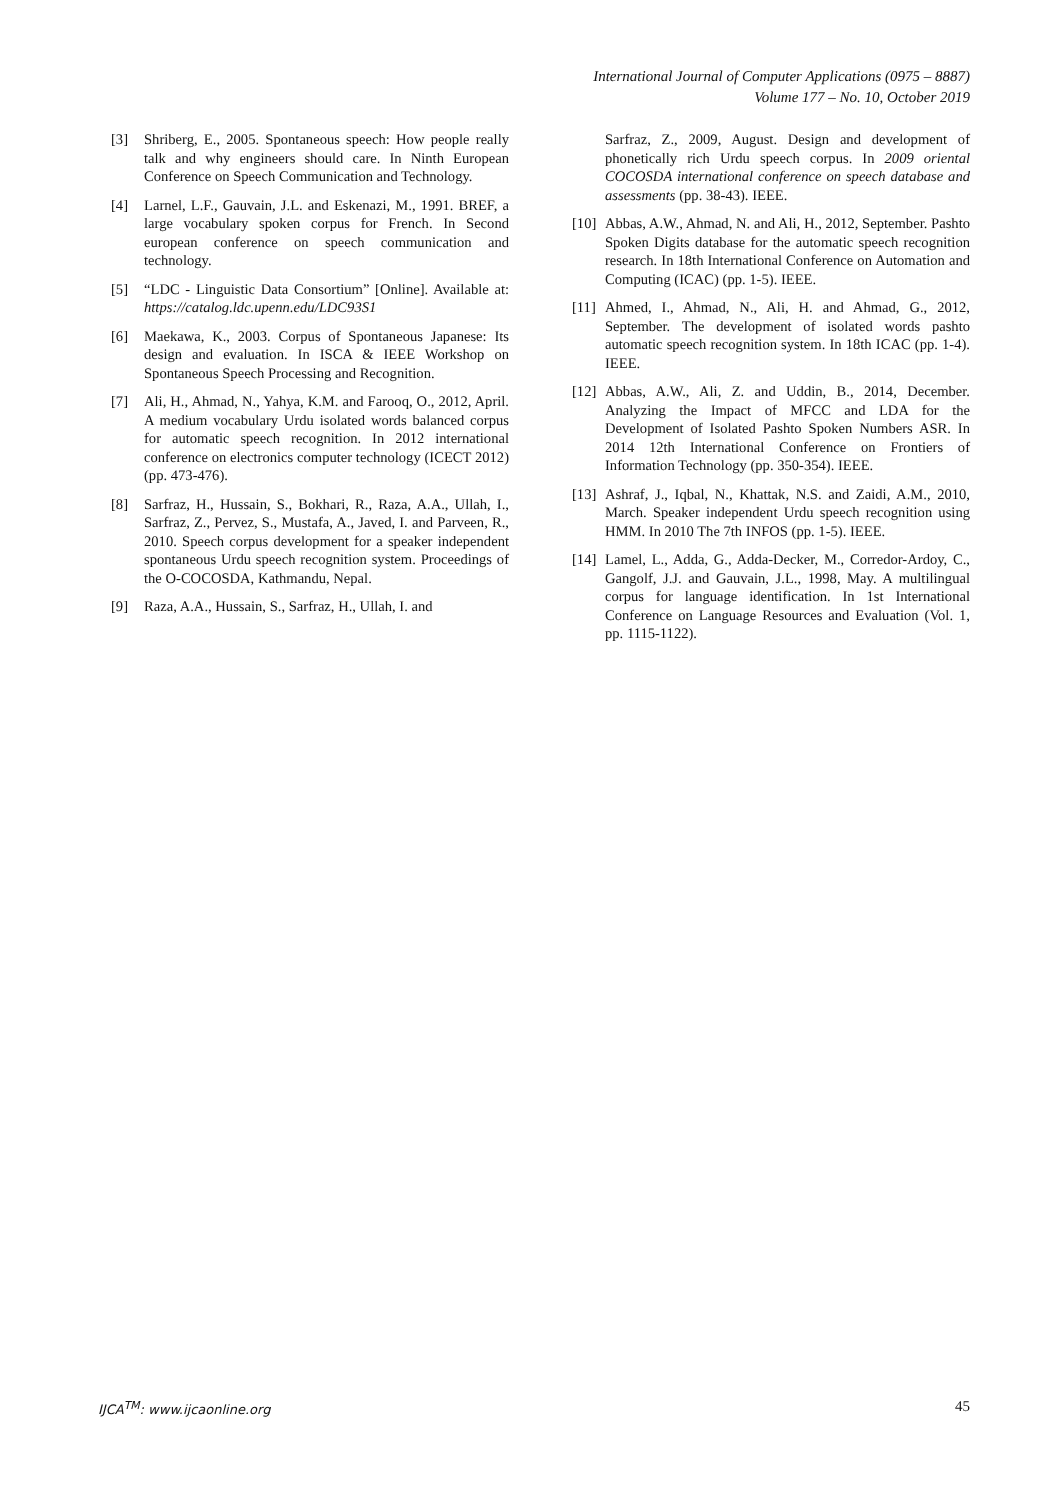International Journal of Computer Applications (0975 – 8887)
Volume 177 – No. 10, October 2019
[3] Shriberg, E., 2005. Spontaneous speech: How people really talk and why engineers should care. In Ninth European Conference on Speech Communication and Technology.
[4] Larnel, L.F., Gauvain, J.L. and Eskenazi, M., 1991. BREF, a large vocabulary spoken corpus for French. In Second european conference on speech communication and technology.
[5] “LDC - Linguistic Data Consortium” [Online]. Available at: https://catalog.ldc.upenn.edu/LDC93S1
[6] Maekawa, K., 2003. Corpus of Spontaneous Japanese: Its design and evaluation. In ISCA & IEEE Workshop on Spontaneous Speech Processing and Recognition.
[7] Ali, H., Ahmad, N., Yahya, K.M. and Farooq, O., 2012, April. A medium vocabulary Urdu isolated words balanced corpus for automatic speech recognition. In 2012 international conference on electronics computer technology (ICECT 2012) (pp. 473-476).
[8] Sarfraz, H., Hussain, S., Bokhari, R., Raza, A.A., Ullah, I., Sarfraz, Z., Pervez, S., Mustafa, A., Javed, I. and Parveen, R., 2010. Speech corpus development for a speaker independent spontaneous Urdu speech recognition system. Proceedings of the O-COCOSDA, Kathmandu, Nepal.
[9] Raza, A.A., Hussain, S., Sarfraz, H., Ullah, I. and
Sarfraz, Z., 2009, August. Design and development of phonetically rich Urdu speech corpus. In 2009 oriental COCOSDA international conference on speech database and assessments (pp. 38-43). IEEE.
[10] Abbas, A.W., Ahmad, N. and Ali, H., 2012, September. Pashto Spoken Digits database for the automatic speech recognition research. In 18th International Conference on Automation and Computing (ICAC) (pp. 1-5). IEEE.
[11] Ahmed, I., Ahmad, N., Ali, H. and Ahmad, G., 2012, September. The development of isolated words pashto automatic speech recognition system. In 18th ICAC (pp. 1-4). IEEE.
[12] Abbas, A.W., Ali, Z. and Uddin, B., 2014, December. Analyzing the Impact of MFCC and LDA for the Development of Isolated Pashto Spoken Numbers ASR. In 2014 12th International Conference on Frontiers of Information Technology (pp. 350-354). IEEE.
[13] Ashraf, J., Iqbal, N., Khattak, N.S. and Zaidi, A.M., 2010, March. Speaker independent Urdu speech recognition using HMM. In 2010 The 7th INFOS (pp. 1-5). IEEE.
[14] Lamel, L., Adda, G., Adda-Decker, M., Corredor-Ardoy, C., Gangolf, J.J. and Gauvain, J.L., 1998, May. A multilingual corpus for language identification. In 1st International Conference on Language Resources and Evaluation (Vol. 1, pp. 1115-1122).
IJCA<sup>TM</sup>: www.ijcaonline.org 45